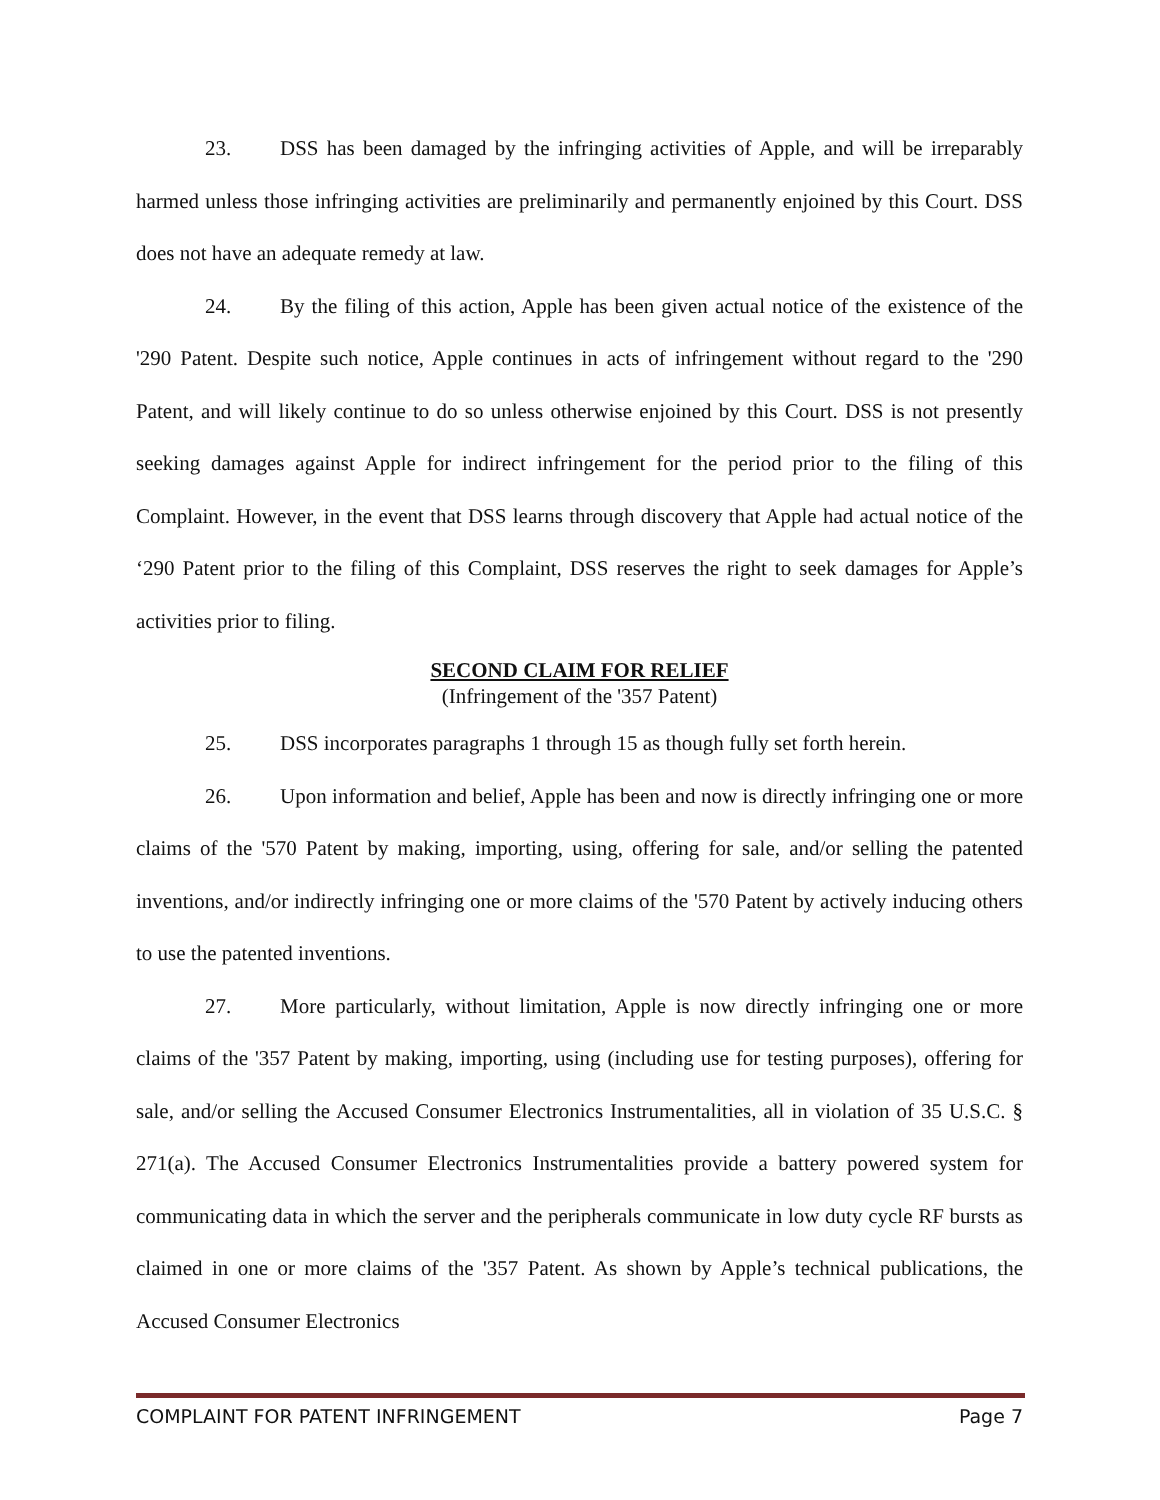23. DSS has been damaged by the infringing activities of Apple, and will be irreparably harmed unless those infringing activities are preliminarily and permanently enjoined by this Court. DSS does not have an adequate remedy at law.
24. By the filing of this action, Apple has been given actual notice of the existence of the '290 Patent. Despite such notice, Apple continues in acts of infringement without regard to the '290 Patent, and will likely continue to do so unless otherwise enjoined by this Court. DSS is not presently seeking damages against Apple for indirect infringement for the period prior to the filing of this Complaint. However, in the event that DSS learns through discovery that Apple had actual notice of the ‘290 Patent prior to the filing of this Complaint, DSS reserves the right to seek damages for Apple’s activities prior to filing.
SECOND CLAIM FOR RELIEF
(Infringement of the '357 Patent)
25. DSS incorporates paragraphs 1 through 15 as though fully set forth herein.
26. Upon information and belief, Apple has been and now is directly infringing one or more claims of the '570 Patent by making, importing, using, offering for sale, and/or selling the patented inventions, and/or indirectly infringing one or more claims of the '570 Patent by actively inducing others to use the patented inventions.
27. More particularly, without limitation, Apple is now directly infringing one or more claims of the '357 Patent by making, importing, using (including use for testing purposes), offering for sale, and/or selling the Accused Consumer Electronics Instrumentalities, all in violation of 35 U.S.C. § 271(a). The Accused Consumer Electronics Instrumentalities provide a battery powered system for communicating data in which the server and the peripherals communicate in low duty cycle RF bursts as claimed in one or more claims of the '357 Patent. As shown by Apple’s technical publications, the Accused Consumer Electronics
COMPLAINT FOR PATENT INFRINGEMENT Page 7